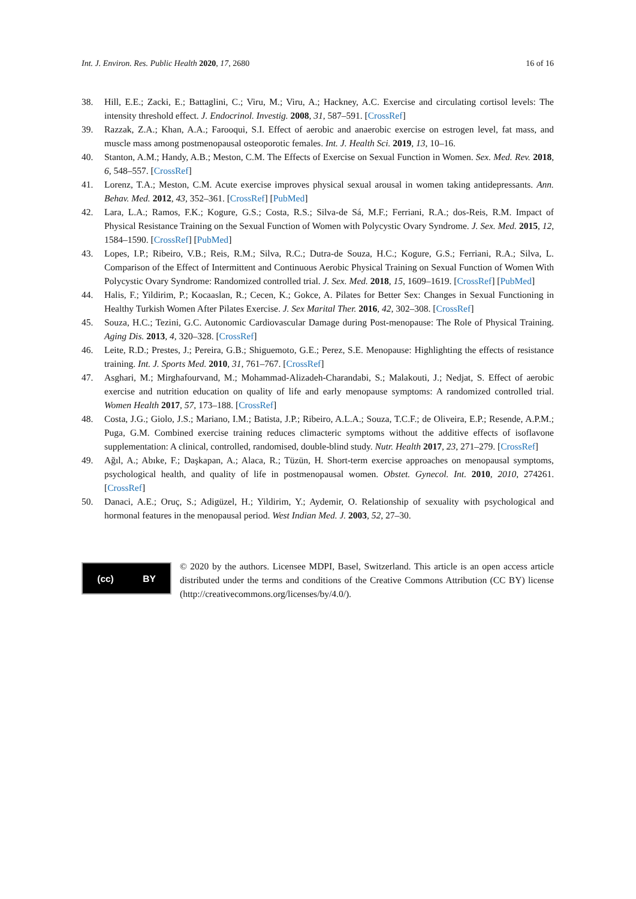Int. J. Environ. Res. Public Health 2020, 17, 2680 16 of 16
38. Hill, E.E.; Zacki, E.; Battaglini, C.; Viru, M.; Viru, A.; Hackney, A.C. Exercise and circulating cortisol levels: The intensity threshold effect. J. Endocrinol. Investig. 2008, 31, 587–591. [CrossRef]
39. Razzak, Z.A.; Khan, A.A.; Farooqui, S.I. Effect of aerobic and anaerobic exercise on estrogen level, fat mass, and muscle mass among postmenopausal osteoporotic females. Int. J. Health Sci. 2019, 13, 10–16.
40. Stanton, A.M.; Handy, A.B.; Meston, C.M. The Effects of Exercise on Sexual Function in Women. Sex. Med. Rev. 2018, 6, 548–557. [CrossRef]
41. Lorenz, T.A.; Meston, C.M. Acute exercise improves physical sexual arousal in women taking antidepressants. Ann. Behav. Med. 2012, 43, 352–361. [CrossRef] [PubMed]
42. Lara, L.A.; Ramos, F.K.; Kogure, G.S.; Costa, R.S.; Silva-de Sá, M.F.; Ferriani, R.A.; dos-Reis, R.M. Impact of Physical Resistance Training on the Sexual Function of Women with Polycystic Ovary Syndrome. J. Sex. Med. 2015, 12, 1584–1590. [CrossRef] [PubMed]
43. Lopes, I.P.; Ribeiro, V.B.; Reis, R.M.; Silva, R.C.; Dutra-de Souza, H.C.; Kogure, G.S.; Ferriani, R.A.; Silva, L. Comparison of the Effect of Intermittent and Continuous Aerobic Physical Training on Sexual Function of Women With Polycystic Ovary Syndrome: Randomized controlled trial. J. Sex. Med. 2018, 15, 1609–1619. [CrossRef] [PubMed]
44. Halis, F.; Yildirim, P.; Kocaaslan, R.; Cecen, K.; Gokce, A. Pilates for Better Sex: Changes in Sexual Functioning in Healthy Turkish Women After Pilates Exercise. J. Sex Marital Ther. 2016, 42, 302–308. [CrossRef]
45. Souza, H.C.; Tezini, G.C. Autonomic Cardiovascular Damage during Post-menopause: The Role of Physical Training. Aging Dis. 2013, 4, 320–328. [CrossRef]
46. Leite, R.D.; Prestes, J.; Pereira, G.B.; Shiguemoto, G.E.; Perez, S.E. Menopause: Highlighting the effects of resistance training. Int. J. Sports Med. 2010, 31, 761–767. [CrossRef]
47. Asghari, M.; Mirghafourvand, M.; Mohammad-Alizadeh-Charandabi, S.; Malakouti, J.; Nedjat, S. Effect of aerobic exercise and nutrition education on quality of life and early menopause symptoms: A randomized controlled trial. Women Health 2017, 57, 173–188. [CrossRef]
48. Costa, J.G.; Giolo, J.S.; Mariano, I.M.; Batista, J.P.; Ribeiro, A.L.A.; Souza, T.C.F.; de Oliveira, E.P.; Resende, A.P.M.; Puga, G.M. Combined exercise training reduces climacteric symptoms without the additive effects of isoflavone supplementation: A clinical, controlled, randomised, double-blind study. Nutr. Health 2017, 23, 271–279. [CrossRef]
49. Ağıl, A.; Abıke, F.; Daşkapan, A.; Alaca, R.; Tüzün, H. Short-term exercise approaches on menopausal symptoms, psychological health, and quality of life in postmenopausal women. Obstet. Gynecol. Int. 2010, 2010, 274261. [CrossRef]
50. Danaci, A.E.; Oruç, S.; Adigüzel, H.; Yildirim, Y.; Aydemir, O. Relationship of sexuality with psychological and hormonal features in the menopausal period. West Indian Med. J. 2003, 52, 27–30.
(cc) BY
© 2020 by the authors. Licensee MDPI, Basel, Switzerland. This article is an open access article distributed under the terms and conditions of the Creative Commons Attribution (CC BY) license (http://creativecommons.org/licenses/by/4.0/).